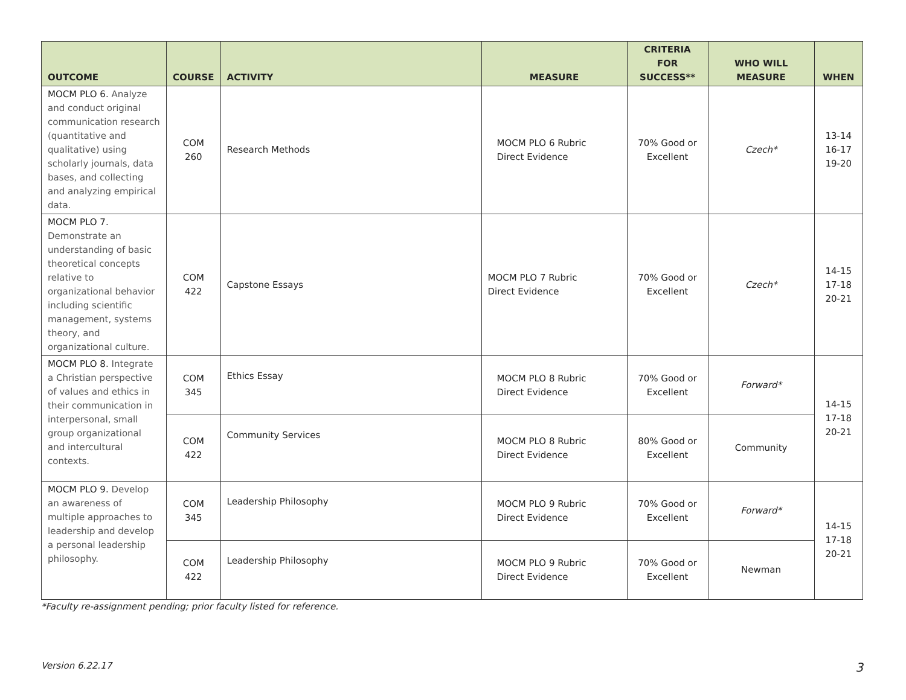| OUTCOME | COURSE | ACTIVITY | MEASURE | CRITERIA FOR SUCCESS** | WHO WILL MEASURE | WHEN |
| --- | --- | --- | --- | --- | --- | --- |
| MOCM PLO 6. Analyze and conduct original communication research (quantitative and qualitative) using scholarly journals, data bases, and collecting and analyzing empirical data. | COM 260 | Research Methods | MOCM PLO 6 Rubric Direct Evidence | 70% Good or Excellent | Czech* | 13-14 16-17 19-20 |
| MOCM PLO 7. Demonstrate an understanding of basic theoretical concepts relative to organizational behavior including scientific management, systems theory, and organizational culture. | COM 422 | Capstone Essays | MOCM PLO 7 Rubric Direct Evidence | 70% Good or Excellent | Czech* | 14-15 17-18 20-21 |
| MOCM PLO 8. Integrate a Christian perspective of values and ethics in their communication in interpersonal, small group organizational and intercultural contexts. | COM 345 | Ethics Essay | MOCM PLO 8 Rubric Direct Evidence | 70% Good or Excellent | Forward* | 14-15 17-18 20-21 |
| | COM 422 | Community Services | MOCM PLO 8 Rubric Direct Evidence | 80% Good or Excellent | Community | |
| MOCM PLO 9. Develop an awareness of multiple approaches to leadership and develop a personal leadership philosophy. | COM 345 | Leadership Philosophy | MOCM PLO 9 Rubric Direct Evidence | 70% Good or Excellent | Forward* | 14-15 17-18 20-21 |
| | COM 422 | Leadership Philosophy | MOCM PLO 9 Rubric Direct Evidence | 70% Good or Excellent | Newman | |
*Faculty re-assignment pending; prior faculty listed for reference.
Version 6.22.17 3